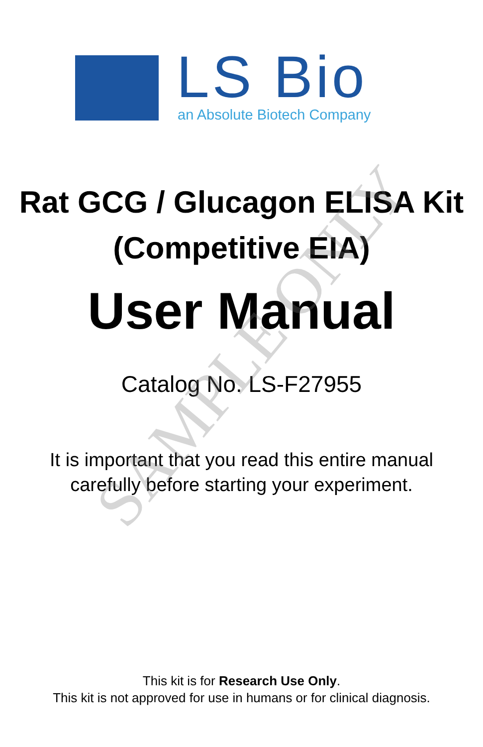LS Bio an Absolute Biotech Company
Rat GCG / Glucagon ELISA Kit
(Competitive EIA)
User Manual
Catalog No. LS-F27955
It is important that you read this entire manual
carefully before starting your experiment.
This kit is for Research Use Only.
This kit is not approved for use in humans or for clinical diagnosis.
SAMPLE ONLY